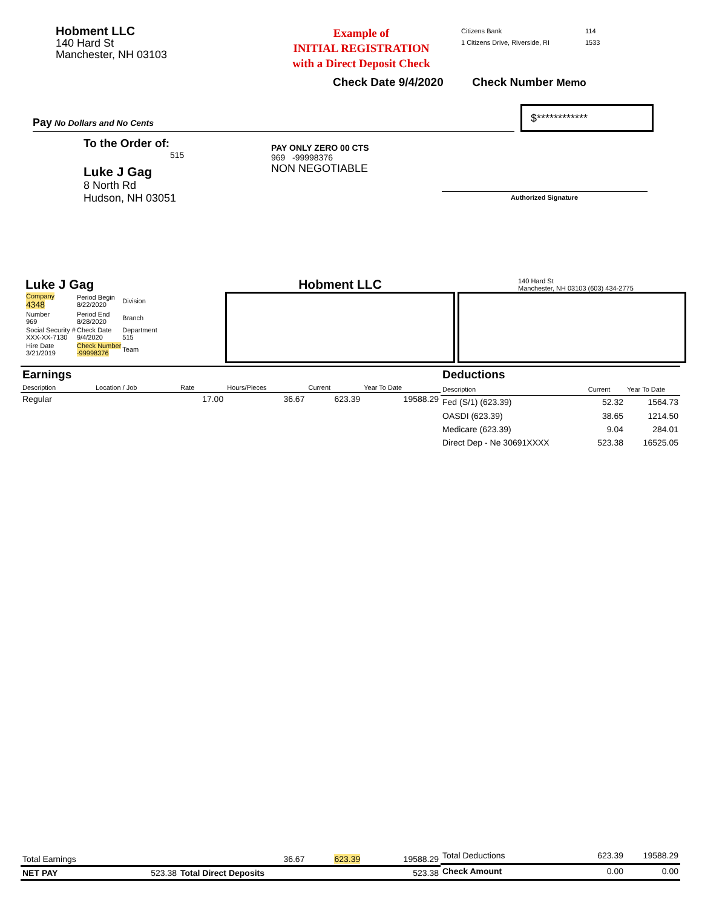Hobment LLC
140 Hard St
Manchester, NH 03103
Example of
INITIAL REGISTRATION
with a Direct Deposit Check
Citizens Bank
1 Citizens Drive, Riverside, RI
114
1533
Check Date 9/4/2020 Check Number Memo
Pay No Dollars and No Cents
$************
To the Order of:
515
Luke J Gag
8 North Rd
Hudson, NH 03051
PAY ONLY ZERO 00 CTS
969 -99998376
NON NEGOTIABLE
Authorized Signature
Luke J Gag
| Company 4348 | Period Begin 8/22/2020 | Division |
| Number 969 | Period End 8/28/2020 | Branch |
| Social Security # XXX-XX-7130 | Check Date 9/4/2020 | Department 515 |
| Hire Date 3/21/2019 | Check Number -99998376 | Team |
Hobment LLC
140 Hard St
Manchester, NH 03103 (603) 434-2775
| Earnings | | | | | |
| Description | Location / Job | Rate | Hours/Pieces | Current | Year To Date |
| Regular | | 17.00 | 36.67 | 623.39 | 19588.29 |
| Total Earnings | | | 36.67 | 623.39 | 19588.29 |
| NET PAY | 523.38 | Total Direct Deposits | | | 523.38 |
| Deductions | | |
| Description | Current | Year To Date |
| Fed (S/1) (623.39) | 52.32 | 1564.73 |
| OASDI (623.39) | 38.65 | 1214.50 |
| Medicare (623.39) | 9.04 | 284.01 |
| Direct Dep - Ne 30691XXXX | 523.38 | 16525.05 |
| Total Deductions | 623.39 | 19588.29 |
| Check Amount | 0.00 | 0.00 |